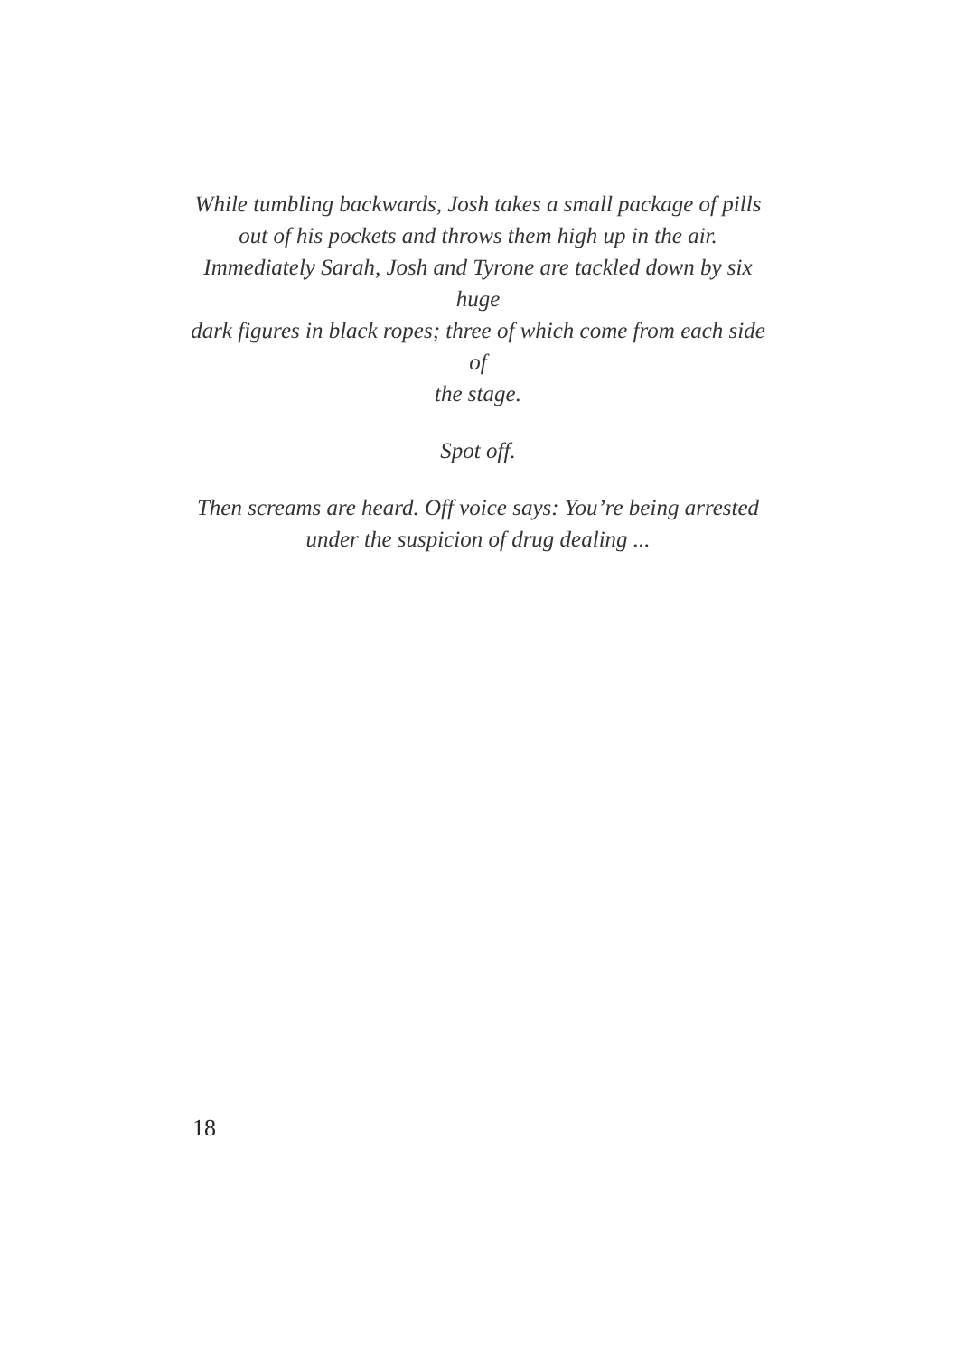While tumbling backwards, Josh takes a small package of pills
out of his pockets and throws them high up in the air.
Immediately Sarah, Josh and Tyrone are tackled down by six huge
dark figures in black ropes; three of which come from each side of
the stage.
Spot off.
Then screams are heard. Off voice says: You’re being arrested
under the suspicion of drug dealing ...
18